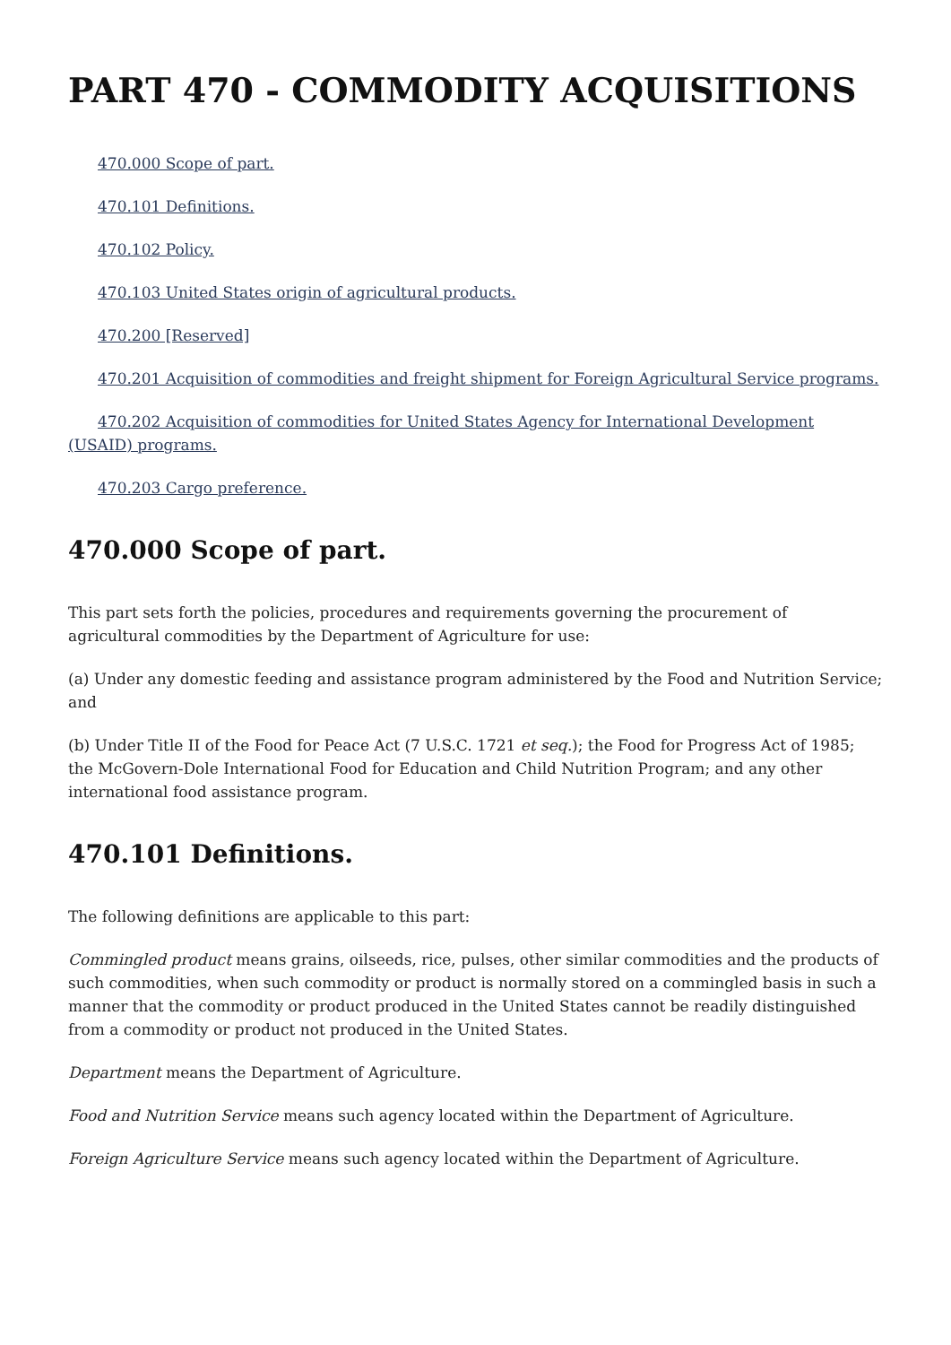PART 470 - COMMODITY ACQUISITIONS
470.000 Scope of part.
470.101 Definitions.
470.102 Policy.
470.103 United States origin of agricultural products.
470.200 [Reserved]
470.201 Acquisition of commodities and freight shipment for Foreign Agricultural Service programs.
470.202 Acquisition of commodities for United States Agency for International Development (USAID) programs.
470.203 Cargo preference.
470.000 Scope of part.
This part sets forth the policies, procedures and requirements governing the procurement of agricultural commodities by the Department of Agriculture for use:
(a) Under any domestic feeding and assistance program administered by the Food and Nutrition Service; and
(b) Under Title II of the Food for Peace Act (7 U.S.C. 1721 et seq.); the Food for Progress Act of 1985; the McGovern-Dole International Food for Education and Child Nutrition Program; and any other international food assistance program.
470.101 Definitions.
The following definitions are applicable to this part:
Commingled product means grains, oilseeds, rice, pulses, other similar commodities and the products of such commodities, when such commodity or product is normally stored on a commingled basis in such a manner that the commodity or product produced in the United States cannot be readily distinguished from a commodity or product not produced in the United States.
Department means the Department of Agriculture.
Food and Nutrition Service means such agency located within the Department of Agriculture.
Foreign Agriculture Service means such agency located within the Department of Agriculture.